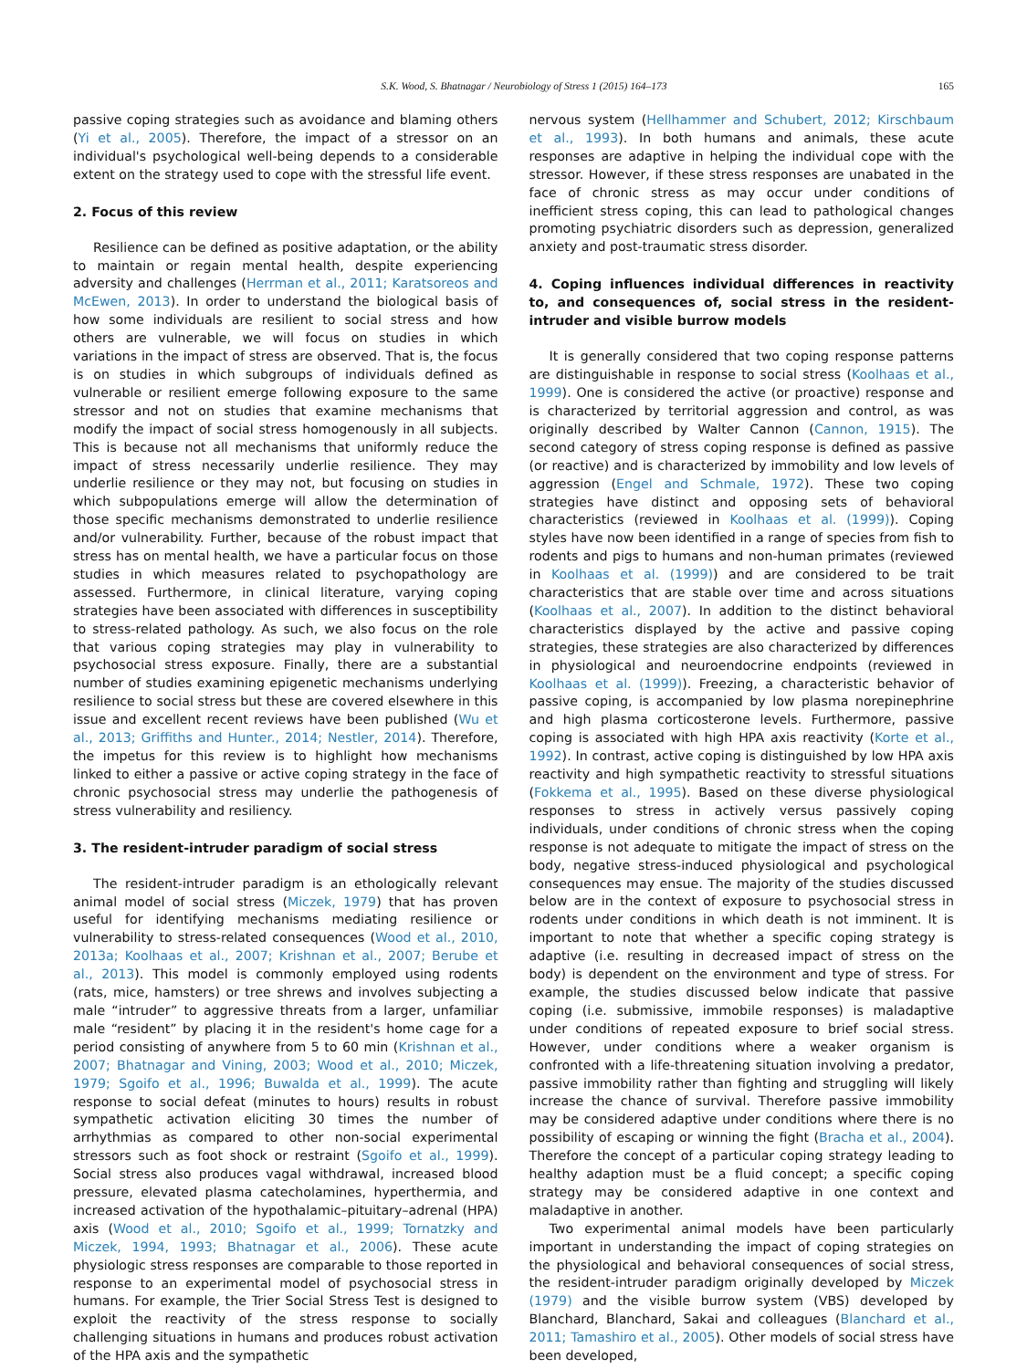S.K. Wood, S. Bhatnagar / Neurobiology of Stress 1 (2015) 164–173 165
passive coping strategies such as avoidance and blaming others (Yi et al., 2005). Therefore, the impact of a stressor on an individual's psychological well-being depends to a considerable extent on the strategy used to cope with the stressful life event.
2. Focus of this review
Resilience can be defined as positive adaptation, or the ability to maintain or regain mental health, despite experiencing adversity and challenges (Herrman et al., 2011; Karatsoreos and McEwen, 2013). In order to understand the biological basis of how some individuals are resilient to social stress and how others are vulnerable, we will focus on studies in which variations in the impact of stress are observed. That is, the focus is on studies in which subgroups of individuals defined as vulnerable or resilient emerge following exposure to the same stressor and not on studies that examine mechanisms that modify the impact of social stress homogenously in all subjects. This is because not all mechanisms that uniformly reduce the impact of stress necessarily underlie resilience. They may underlie resilience or they may not, but focusing on studies in which subpopulations emerge will allow the determination of those specific mechanisms demonstrated to underlie resilience and/or vulnerability. Further, because of the robust impact that stress has on mental health, we have a particular focus on those studies in which measures related to psychopathology are assessed. Furthermore, in clinical literature, varying coping strategies have been associated with differences in susceptibility to stress-related pathology. As such, we also focus on the role that various coping strategies may play in vulnerability to psychosocial stress exposure. Finally, there are a substantial number of studies examining epigenetic mechanisms underlying resilience to social stress but these are covered elsewhere in this issue and excellent recent reviews have been published (Wu et al., 2013; Griffiths and Hunter., 2014; Nestler, 2014). Therefore, the impetus for this review is to highlight how mechanisms linked to either a passive or active coping strategy in the face of chronic psychosocial stress may underlie the pathogenesis of stress vulnerability and resiliency.
3. The resident-intruder paradigm of social stress
The resident-intruder paradigm is an ethologically relevant animal model of social stress (Miczek, 1979) that has proven useful for identifying mechanisms mediating resilience or vulnerability to stress-related consequences (Wood et al., 2010, 2013a; Koolhaas et al., 2007; Krishnan et al., 2007; Berube et al., 2013). This model is commonly employed using rodents (rats, mice, hamsters) or tree shrews and involves subjecting a male “intruder” to aggressive threats from a larger, unfamiliar male “resident” by placing it in the resident's home cage for a period consisting of anywhere from 5 to 60 min (Krishnan et al., 2007; Bhatnagar and Vining, 2003; Wood et al., 2010; Miczek, 1979; Sgoifo et al., 1996; Buwalda et al., 1999). The acute response to social defeat (minutes to hours) results in robust sympathetic activation eliciting 30 times the number of arrhythmias as compared to other non-social experimental stressors such as foot shock or restraint (Sgoifo et al., 1999). Social stress also produces vagal withdrawal, increased blood pressure, elevated plasma catecholamines, hyperthermia, and increased activation of the hypothalamic–pituitary–adrenal (HPA) axis (Wood et al., 2010; Sgoifo et al., 1999; Tornatzky and Miczek, 1994, 1993; Bhatnagar et al., 2006). These acute physiologic stress responses are comparable to those reported in response to an experimental model of psychosocial stress in humans. For example, the Trier Social Stress Test is designed to exploit the reactivity of the stress response to socially challenging situations in humans and produces robust activation of the HPA axis and the sympathetic
nervous system (Hellhammer and Schubert, 2012; Kirschbaum et al., 1993). In both humans and animals, these acute responses are adaptive in helping the individual cope with the stressor. However, if these stress responses are unabated in the face of chronic stress as may occur under conditions of inefficient stress coping, this can lead to pathological changes promoting psychiatric disorders such as depression, generalized anxiety and post-traumatic stress disorder.
4. Coping influences individual differences in reactivity to, and consequences of, social stress in the resident-intruder and visible burrow models
It is generally considered that two coping response patterns are distinguishable in response to social stress (Koolhaas et al., 1999). One is considered the active (or proactive) response and is characterized by territorial aggression and control, as was originally described by Walter Cannon (Cannon, 1915). The second category of stress coping response is defined as passive (or reactive) and is characterized by immobility and low levels of aggression (Engel and Schmale, 1972). These two coping strategies have distinct and opposing sets of behavioral characteristics (reviewed in Koolhaas et al. (1999)). Coping styles have now been identified in a range of species from fish to rodents and pigs to humans and non-human primates (reviewed in Koolhaas et al. (1999)) and are considered to be trait characteristics that are stable over time and across situations (Koolhaas et al., 2007). In addition to the distinct behavioral characteristics displayed by the active and passive coping strategies, these strategies are also characterized by differences in physiological and neuroendocrine endpoints (reviewed in Koolhaas et al. (1999)). Freezing, a characteristic behavior of passive coping, is accompanied by low plasma norepinephrine and high plasma corticosterone levels. Furthermore, passive coping is associated with high HPA axis reactivity (Korte et al., 1992). In contrast, active coping is distinguished by low HPA axis reactivity and high sympathetic reactivity to stressful situations (Fokkema et al., 1995). Based on these diverse physiological responses to stress in actively versus passively coping individuals, under conditions of chronic stress when the coping response is not adequate to mitigate the impact of stress on the body, negative stress-induced physiological and psychological consequences may ensue. The majority of the studies discussed below are in the context of exposure to psychosocial stress in rodents under conditions in which death is not imminent. It is important to note that whether a specific coping strategy is adaptive (i.e. resulting in decreased impact of stress on the body) is dependent on the environment and type of stress. For example, the studies discussed below indicate that passive coping (i.e. submissive, immobile responses) is maladaptive under conditions of repeated exposure to brief social stress. However, under conditions where a weaker organism is confronted with a life-threatening situation involving a predator, passive immobility rather than fighting and struggling will likely increase the chance of survival. Therefore passive immobility may be considered adaptive under conditions where there is no possibility of escaping or winning the fight (Bracha et al., 2004). Therefore the concept of a particular coping strategy leading to healthy adaption must be a fluid concept; a specific coping strategy may be considered adaptive in one context and maladaptive in another.
Two experimental animal models have been particularly important in understanding the impact of coping strategies on the physiological and behavioral consequences of social stress, the resident-intruder paradigm originally developed by Miczek (1979) and the visible burrow system (VBS) developed by Blanchard, Blanchard, Sakai and colleagues (Blanchard et al., 2011; Tamashiro et al., 2005). Other models of social stress have been developed,